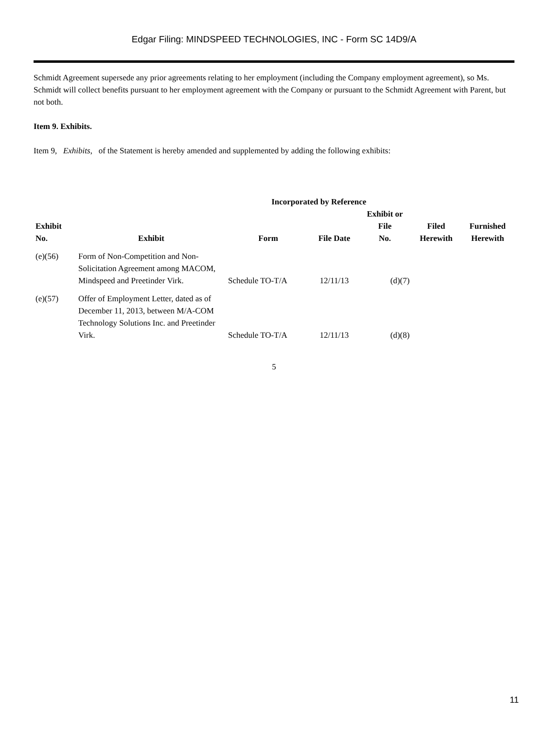Edgar Filing: MINDSPEED TECHNOLOGIES, INC - Form SC 14D9/A
Schmidt Agreement supersede any prior agreements relating to her employment (including the Company employment agreement), so Ms. Schmidt will collect benefits pursuant to her employment agreement with the Company or pursuant to the Schmidt Agreement with Parent, but not both.
Item 9. Exhibits.
Item 9, Exhibits, of the Statement is hereby amended and supplemented by adding the following exhibits:
| | | Incorporated by Reference | | | | |
| --- | --- | --- | --- | --- | --- | --- |
| Exhibit No. | Exhibit | Form | File Date | Exhibit or File No. | Filed Herewith | Furnished Herewith |
| (e)(56) | Form of Non-Competition and Non-Solicitation Agreement among MACOM, Mindspeed and Preetinder Virk. | Schedule TO-T/A | 12/11/13 | (d)(7) | | |
| (e)(57) | Offer of Employment Letter, dated as of December 11, 2013, between M/A-COM Technology Solutions Inc. and Preetinder Virk. | Schedule TO-T/A | 12/11/13 | (d)(8) | | |
5
11